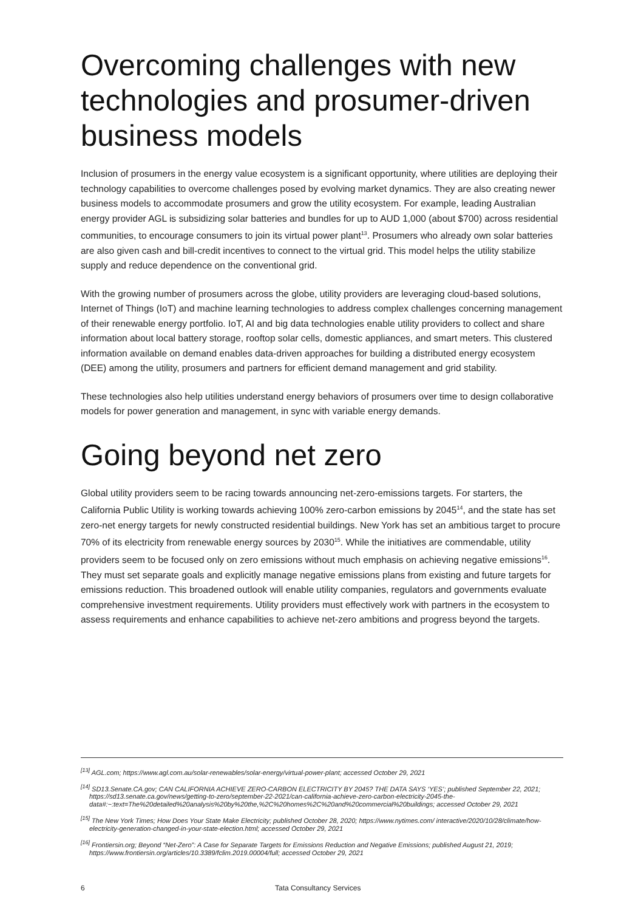Overcoming challenges with new technologies and prosumer-driven business models
Inclusion of prosumers in the energy value ecosystem is a significant opportunity, where utilities are deploying their technology capabilities to overcome challenges posed by evolving market dynamics. They are also creating newer business models to accommodate prosumers and grow the utility ecosystem. For example, leading Australian energy provider AGL is subsidizing solar batteries and bundles for up to AUD 1,000 (about $700) across residential communities, to encourage consumers to join its virtual power plant<sup>13</sup>. Prosumers who already own solar batteries are also given cash and bill-credit incentives to connect to the virtual grid. This model helps the utility stabilize supply and reduce dependence on the conventional grid.
With the growing number of prosumers across the globe, utility providers are leveraging cloud-based solutions, Internet of Things (IoT) and machine learning technologies to address complex challenges concerning management of their renewable energy portfolio. IoT, AI and big data technologies enable utility providers to collect and share information about local battery storage, rooftop solar cells, domestic appliances, and smart meters. This clustered information available on demand enables data-driven approaches for building a distributed energy ecosystem (DEE) among the utility, prosumers and partners for efficient demand management and grid stability.
These technologies also help utilities understand energy behaviors of prosumers over time to design collaborative models for power generation and management, in sync with variable energy demands.
Going beyond net zero
Global utility providers seem to be racing towards announcing net-zero-emissions targets. For starters, the California Public Utility is working towards achieving 100% zero-carbon emissions by 2045<sup>14</sup>, and the state has set zero-net energy targets for newly constructed residential buildings. New York has set an ambitious target to procure 70% of its electricity from renewable energy sources by 2030<sup>15</sup>. While the initiatives are commendable, utility providers seem to be focused only on zero emissions without much emphasis on achieving negative emissions<sup>16</sup>. They must set separate goals and explicitly manage negative emissions plans from existing and future targets for emissions reduction. This broadened outlook will enable utility companies, regulators and governments evaluate comprehensive investment requirements. Utility providers must effectively work with partners in the ecosystem to assess requirements and enhance capabilities to achieve net-zero ambitions and progress beyond the targets.
<sup>[13]</sup> AGL.com; https://www.agl.com.au/solar-renewables/solar-energy/virtual-power-plant; accessed October 29, 2021
<sup>[14]</sup> SD13.Senate.CA.gov; CAN CALIFORNIA ACHIEVE ZERO-CARBON ELECTRICITY BY 2045? THE DATA SAYS ‘YES’; published September 22, 2021; https://sd13.senate.ca.gov/news/getting-to-zero/september-22-2021/can-california-achieve-zero-carbon-electricity-2045-the-data#:~:text=The%20detailed%20analysis%20by%20the,%2C%20homes%2C%20and%20commercial%20buildings; accessed October 29, 2021
<sup>[15]</sup> The New York Times; How Does Your State Make Electricity; published October 28, 2020; https://www.nytimes.com/ interactive/2020/10/28/climate/how-electricity-generation-changed-in-your-state-election.html; accessed October 29, 2021
<sup>[16]</sup> Frontiersin.org; Beyond “Net-Zero”: A Case for Separate Targets for Emissions Reduction and Negative Emissions; published August 21, 2019; https://www.frontiersin.org/articles/10.3389/fclim.2019.00004/full; accessed October 29, 2021
6 Tata Consultancy Services